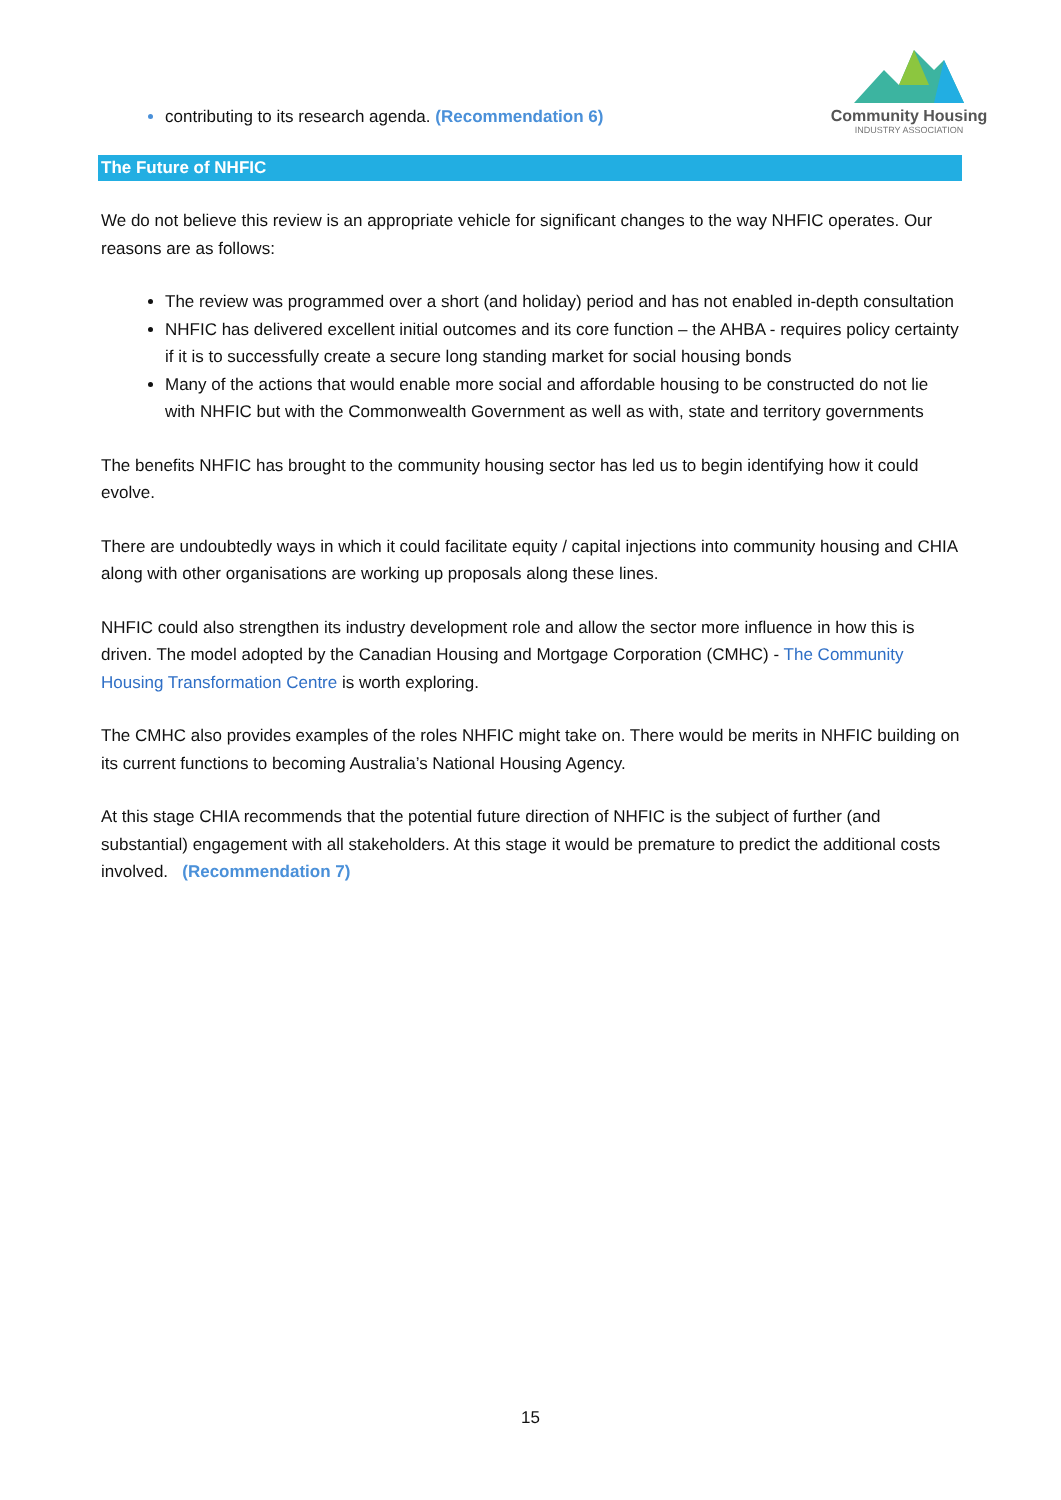contributing to its research agenda. (Recommendation 6)
Community Housing
INDUSTRY ASSOCIATION
The Future of NHFIC
We do not believe this review is an appropriate vehicle for significant changes to the way NHFIC operates. Our reasons are as follows:
The review was programmed over a short (and holiday) period and has not enabled in-depth consultation
NHFIC has delivered excellent initial outcomes and its core function – the AHBA - requires policy certainty if it is to successfully create a secure long standing market for social housing bonds
Many of the actions that would enable more social and affordable housing to be constructed do not lie with NHFIC but with the Commonwealth Government as well as with, state and territory governments
The benefits NHFIC has brought to the community housing sector has led us to begin identifying how it could evolve.
There are undoubtedly ways in which it could facilitate equity / capital injections into community housing and CHIA along with other organisations are working up proposals along these lines.
NHFIC could also strengthen its industry development role and allow the sector more influence in how this is driven. The model adopted by the Canadian Housing and Mortgage Corporation (CMHC) - The Community Housing Transformation Centre is worth exploring.
The CMHC also provides examples of the roles NHFIC might take on. There would be merits in NHFIC building on its current functions to becoming Australia’s National Housing Agency.
At this stage CHIA recommends that the potential future direction of NHFIC is the subject of further (and substantial) engagement with all stakeholders. At this stage it would be premature to predict the additional costs involved. (Recommendation 7)
15